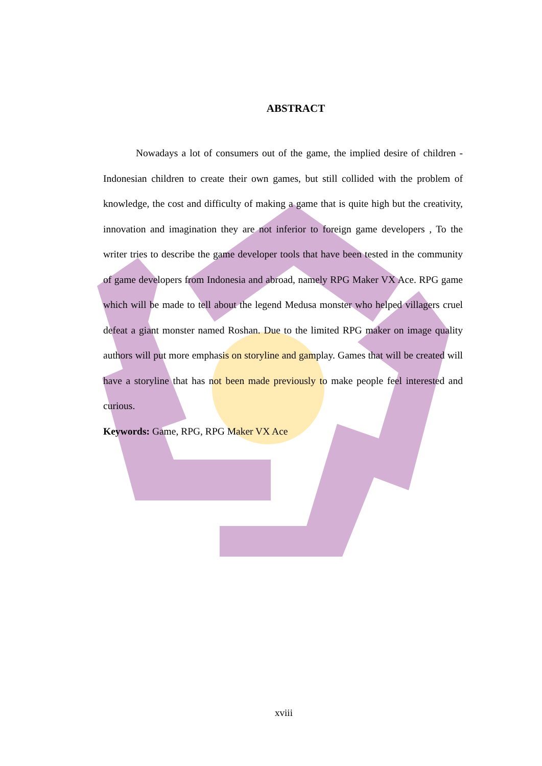ABSTRACT
Nowadays a lot of consumers out of the game, the implied desire of children - Indonesian children to create their own games, but still collided with the problem of knowledge, the cost and difficulty of making a game that is quite high but the creativity, innovation and imagination they are not inferior to foreign game developers , To the writer tries to describe the game developer tools that have been tested in the community of game developers from Indonesia and abroad, namely RPG Maker VX Ace. RPG game which will be made to tell about the legend Medusa monster who helped villagers cruel defeat a giant monster named Roshan. Due to the limited RPG maker on image quality authors will put more emphasis on storyline and gamplay. Games that will be created will have a storyline that has not been made previously to make people feel interested and curious.
Keywords: Game, RPG, RPG Maker VX Ace
xviii